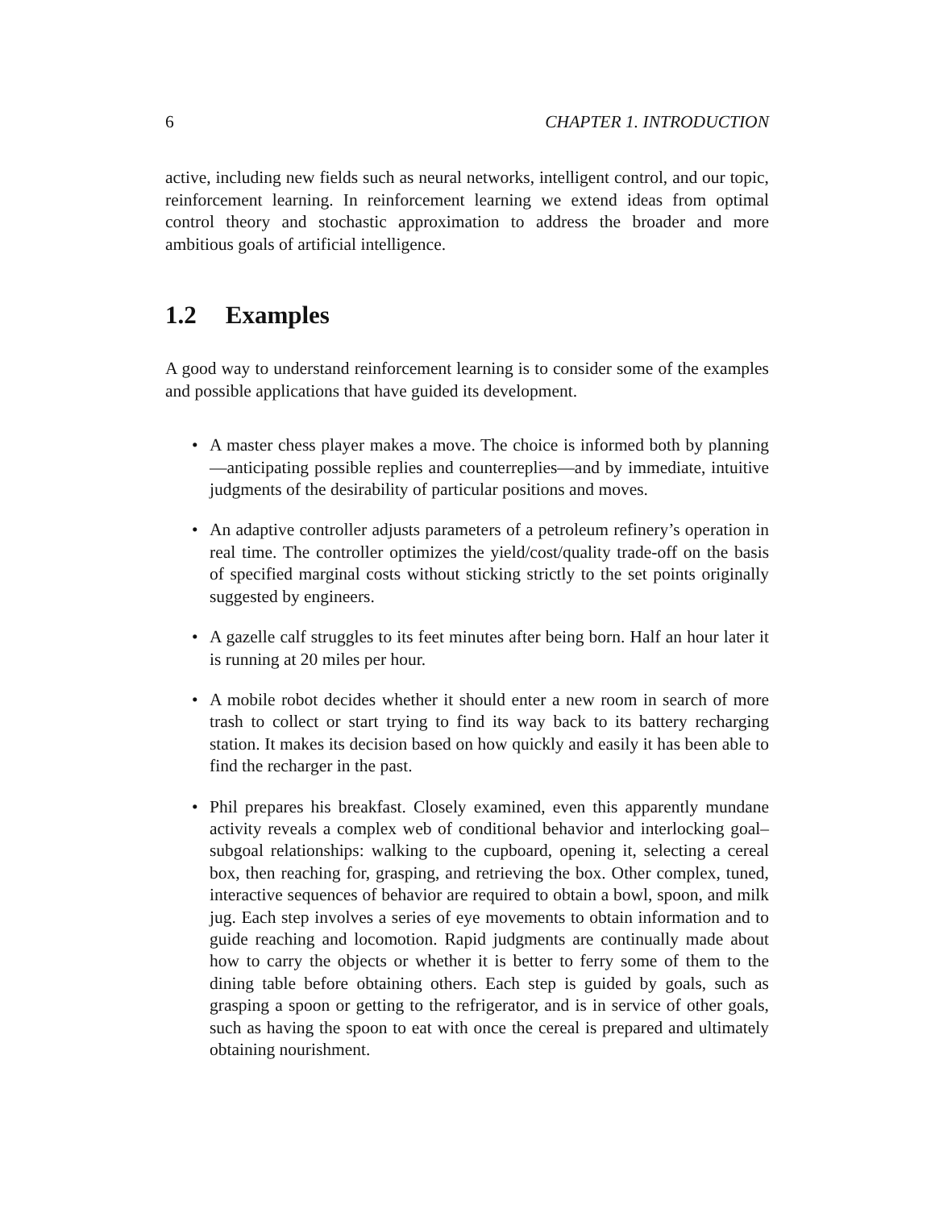6 CHAPTER 1. INTRODUCTION
active, including new fields such as neural networks, intelligent control, and our topic, reinforcement learning. In reinforcement learning we extend ideas from optimal control theory and stochastic approximation to address the broader and more ambitious goals of artificial intelligence.
1.2 Examples
A good way to understand reinforcement learning is to consider some of the examples and possible applications that have guided its development.
• A master chess player makes a move. The choice is informed both by planning—anticipating possible replies and counterreplies—and by immediate, intuitive judgments of the desirability of particular positions and moves.
• An adaptive controller adjusts parameters of a petroleum refinery’s operation in real time. The controller optimizes the yield/cost/quality trade-off on the basis of specified marginal costs without sticking strictly to the set points originally suggested by engineers.
• A gazelle calf struggles to its feet minutes after being born. Half an hour later it is running at 20 miles per hour.
• A mobile robot decides whether it should enter a new room in search of more trash to collect or start trying to find its way back to its battery recharging station. It makes its decision based on how quickly and easily it has been able to find the recharger in the past.
• Phil prepares his breakfast. Closely examined, even this apparently mundane activity reveals a complex web of conditional behavior and interlocking goal–subgoal relationships: walking to the cupboard, opening it, selecting a cereal box, then reaching for, grasping, and retrieving the box. Other complex, tuned, interactive sequences of behavior are required to obtain a bowl, spoon, and milk jug. Each step involves a series of eye movements to obtain information and to guide reaching and locomotion. Rapid judgments are continually made about how to carry the objects or whether it is better to ferry some of them to the dining table before obtaining others. Each step is guided by goals, such as grasping a spoon or getting to the refrigerator, and is in service of other goals, such as having the spoon to eat with once the cereal is prepared and ultimately obtaining nourishment.